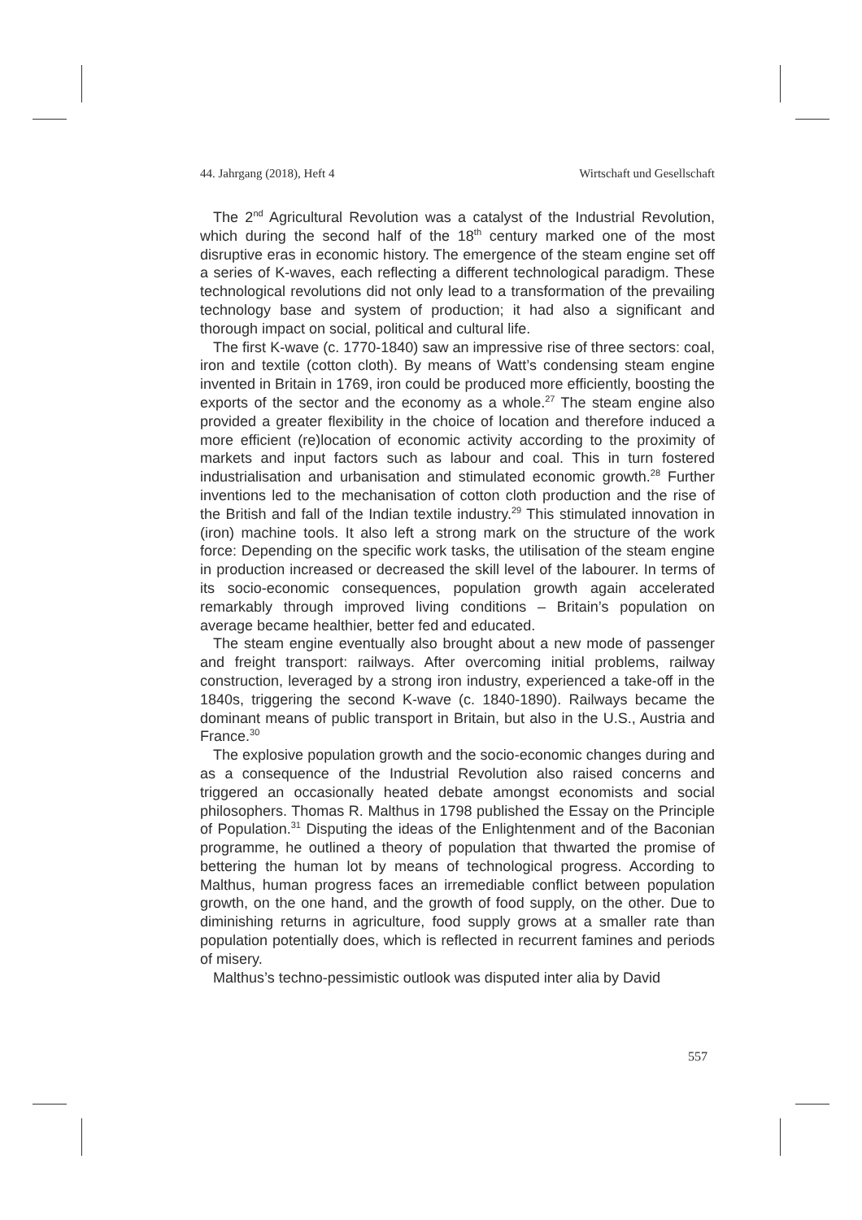44. Jahrgang (2018), Heft 4 Wirtschaft und Gesellschaft
The 2<sup>nd</sup> Agricultural Revolution was a catalyst of the Industrial Revolution, which during the second half of the 18<sup>th</sup> century marked one of the most disruptive eras in economic history. The emergence of the steam engine set off a series of K-waves, each reflecting a different technological paradigm. These technological revolutions did not only lead to a transformation of the prevailing technology base and system of production; it had also a significant and thorough impact on social, political and cultural life.
The first K-wave (c. 1770-1840) saw an impressive rise of three sectors: coal, iron and textile (cotton cloth). By means of Watt’s condensing steam engine invented in Britain in 1769, iron could be produced more efficiently, boosting the exports of the sector and the economy as a whole.<sup>27</sup> The steam engine also provided a greater flexibility in the choice of location and therefore induced a more efficient (re)location of economic activity according to the proximity of markets and input factors such as labour and coal. This in turn fostered industrialisation and urbanisation and stimulated economic growth.<sup>28</sup> Further inventions led to the mechanisation of cotton cloth production and the rise of the British and fall of the Indian textile industry.<sup>29</sup> This stimulated innovation in (iron) machine tools. It also left a strong mark on the structure of the work force: Depending on the specific work tasks, the utilisation of the steam engine in production increased or decreased the skill level of the labourer. In terms of its socio-economic consequences, population growth again accelerated remarkably through improved living conditions – Britain’s population on average became healthier, better fed and educated.
The steam engine eventually also brought about a new mode of passenger and freight transport: railways. After overcoming initial problems, railway construction, leveraged by a strong iron industry, experienced a take-off in the 1840s, triggering the second K-wave (c. 1840-1890). Railways became the dominant means of public transport in Britain, but also in the U.S., Austria and France.<sup>30</sup>
The explosive population growth and the socio-economic changes during and as a consequence of the Industrial Revolution also raised concerns and triggered an occasionally heated debate amongst economists and social philosophers. Thomas R. Malthus in 1798 published the Essay on the Principle of Population.<sup>31</sup> Disputing the ideas of the Enlightenment and of the Baconian programme, he outlined a theory of population that thwarted the promise of bettering the human lot by means of technological progress. According to Malthus, human progress faces an irremediable conflict between population growth, on the one hand, and the growth of food supply, on the other. Due to diminishing returns in agriculture, food supply grows at a smaller rate than population potentially does, which is reflected in recurrent famines and periods of misery.
Malthus’s techno-pessimistic outlook was disputed inter alia by David
557